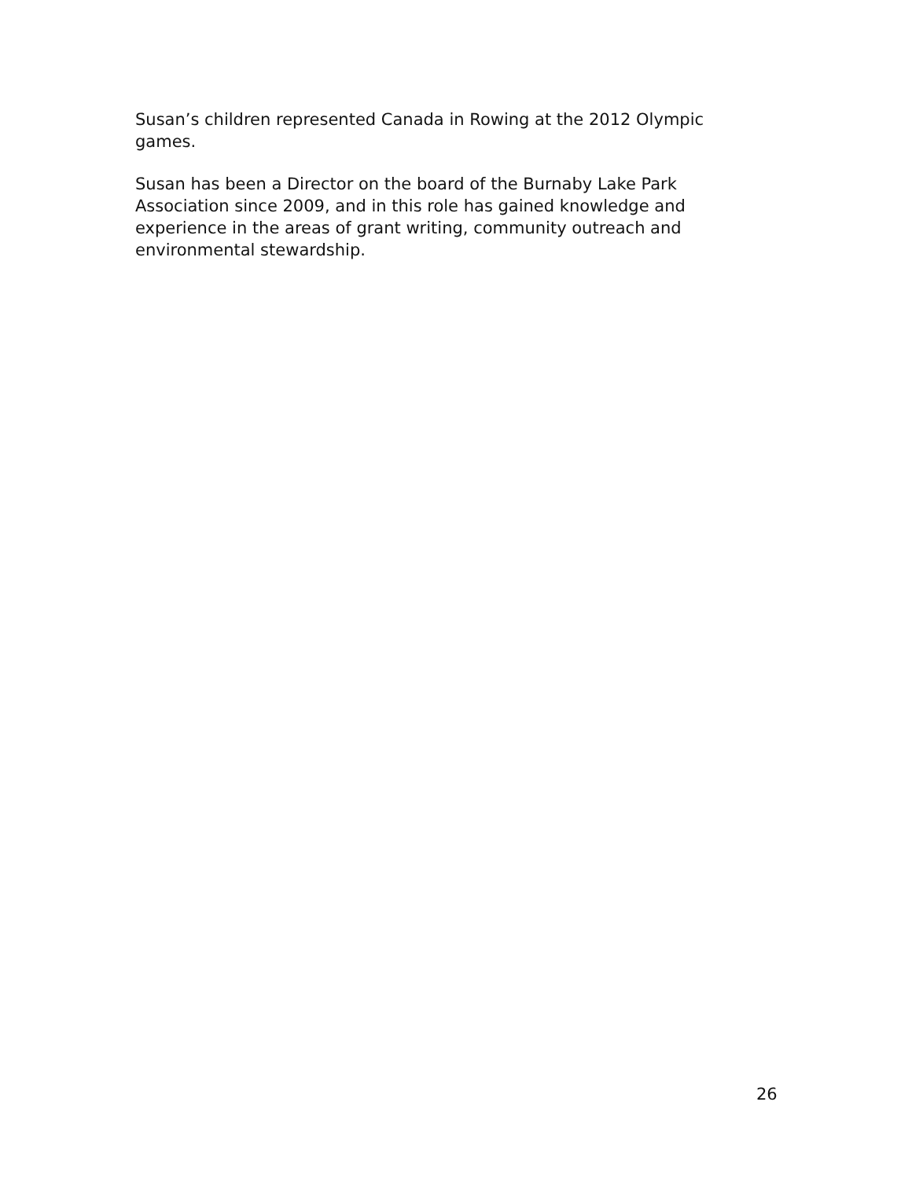Susan’s children represented Canada in Rowing at the 2012 Olympic games.
Susan has been a Director on the board of the Burnaby Lake Park Association since 2009, and in this role has gained knowledge and experience in the areas of grant writing, community outreach and environmental stewardship.
26